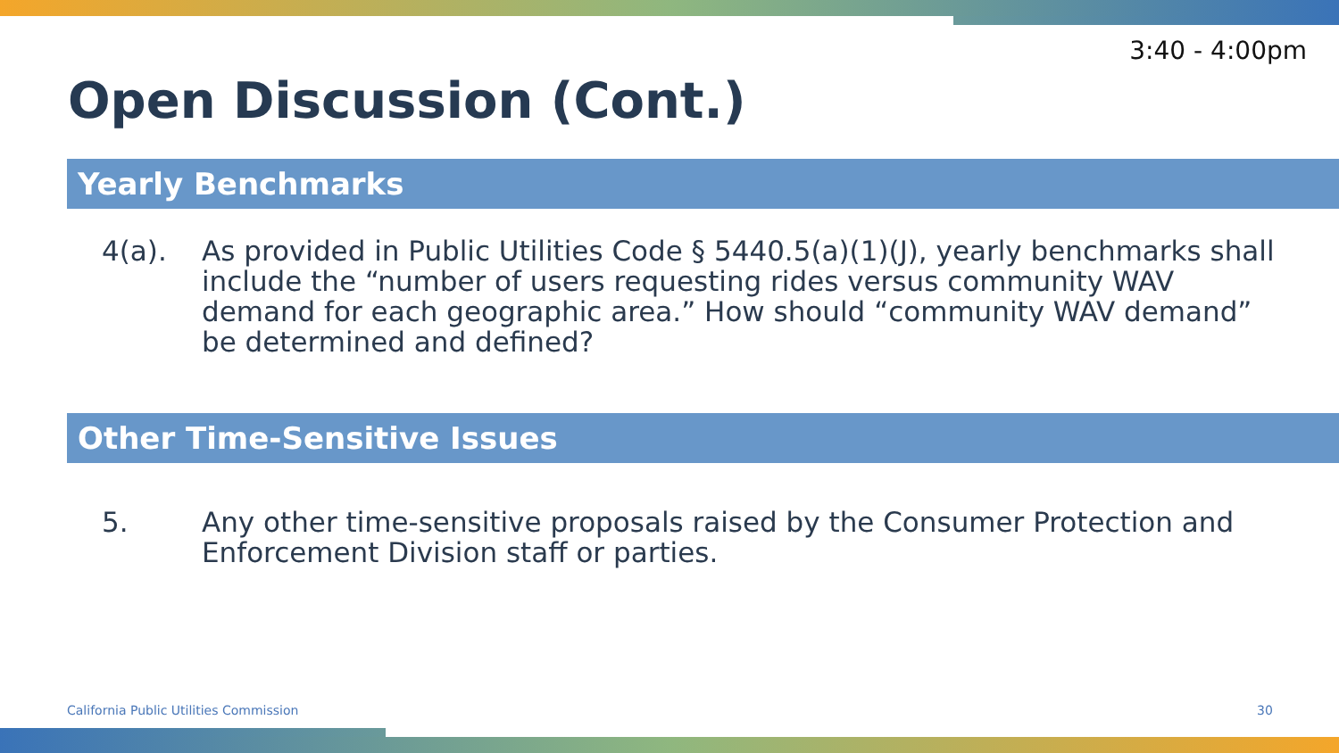3:40 - 4:00pm
Open Discussion (Cont.)
Yearly Benchmarks
4(a). As provided in Public Utilities Code § 5440.5(a)(1)(J), yearly benchmarks shall include the “number of users requesting rides versus community WAV demand for each geographic area.” How should “community WAV demand” be determined and defined?
Other Time-Sensitive Issues
5. Any other time-sensitive proposals raised by the Consumer Protection and Enforcement Division staff or parties.
California Public Utilities Commission
30